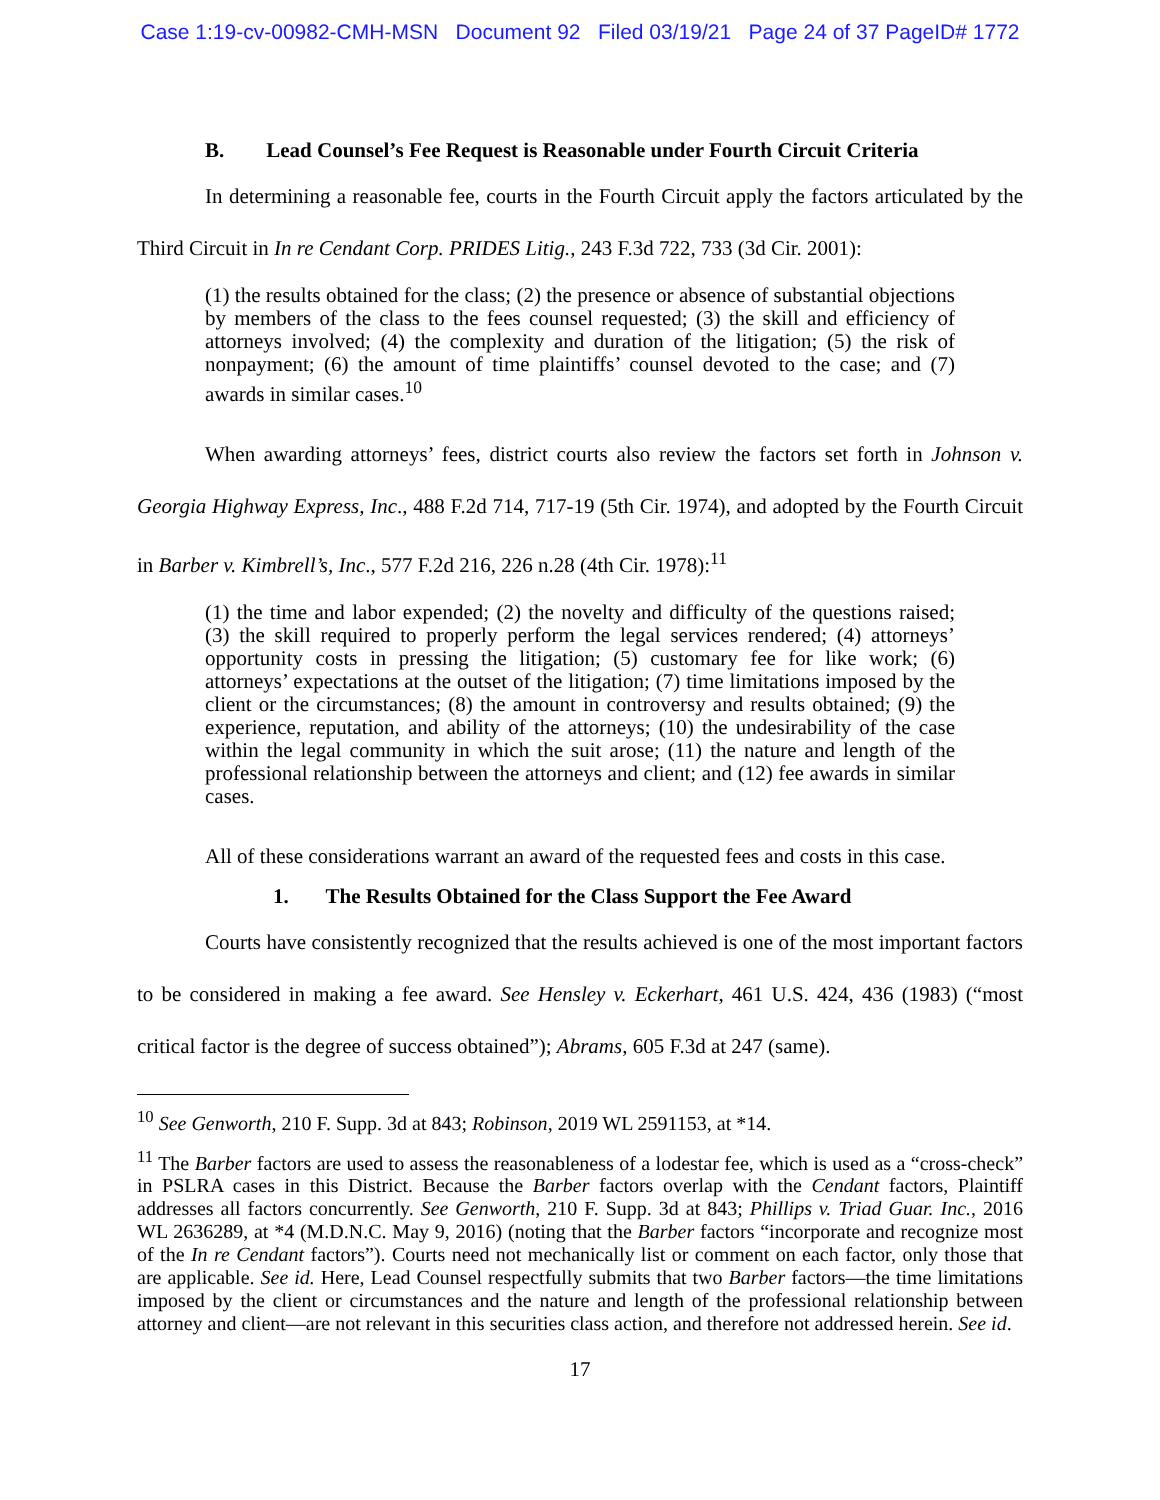Case 1:19-cv-00982-CMH-MSN Document 92 Filed 03/19/21 Page 24 of 37 PageID# 1772
B. Lead Counsel’s Fee Request is Reasonable under Fourth Circuit Criteria
In determining a reasonable fee, courts in the Fourth Circuit apply the factors articulated by the Third Circuit in In re Cendant Corp. PRIDES Litig., 243 F.3d 722, 733 (3d Cir. 2001):
(1) the results obtained for the class; (2) the presence or absence of substantial objections by members of the class to the fees counsel requested; (3) the skill and efficiency of attorneys involved; (4) the complexity and duration of the litigation; (5) the risk of nonpayment; (6) the amount of time plaintiffs’ counsel devoted to the case; and (7) awards in similar cases.<sup>10</sup>
When awarding attorneys’ fees, district courts also review the factors set forth in Johnson v. Georgia Highway Express, Inc., 488 F.2d 714, 717-19 (5th Cir. 1974), and adopted by the Fourth Circuit in Barber v. Kimbrell’s, Inc., 577 F.2d 216, 226 n.28 (4th Cir. 1978):<sup>11</sup>
(1) the time and labor expended; (2) the novelty and difficulty of the questions raised; (3) the skill required to properly perform the legal services rendered; (4) attorneys’ opportunity costs in pressing the litigation; (5) customary fee for like work; (6) attorneys’ expectations at the outset of the litigation; (7) time limitations imposed by the client or the circumstances; (8) the amount in controversy and results obtained; (9) the experience, reputation, and ability of the attorneys; (10) the undesirability of the case within the legal community in which the suit arose; (11) the nature and length of the professional relationship between the attorneys and client; and (12) fee awards in similar cases.
All of these considerations warrant an award of the requested fees and costs in this case.
1. The Results Obtained for the Class Support the Fee Award
Courts have consistently recognized that the results achieved is one of the most important factors to be considered in making a fee award. See Hensley v. Eckerhart, 461 U.S. 424, 436 (1983) (“most critical factor is the degree of success obtained”); Abrams, 605 F.3d at 247 (same).
<sup>10</sup> See Genworth, 210 F. Supp. 3d at 843; Robinson, 2019 WL 2591153, at *14.
<sup>11</sup> The Barber factors are used to assess the reasonableness of a lodestar fee, which is used as a “cross-check” in PSLRA cases in this District. Because the Barber factors overlap with the Cendant factors, Plaintiff addresses all factors concurrently. See Genworth, 210 F. Supp. 3d at 843; Phillips v. Triad Guar. Inc., 2016 WL 2636289, at *4 (M.D.N.C. May 9, 2016) (noting that the Barber factors “incorporate and recognize most of the In re Cendant factors”). Courts need not mechanically list or comment on each factor, only those that are applicable. See id. Here, Lead Counsel respectfully submits that two Barber factors—the time limitations imposed by the client or circumstances and the nature and length of the professional relationship between attorney and client—are not relevant in this securities class action, and therefore not addressed herein. See id.
17